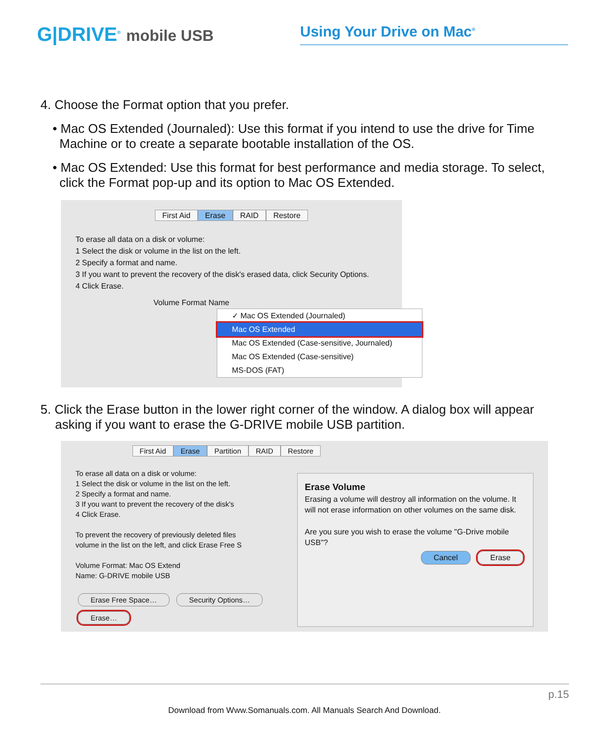G|DRIVE<sup>®</sup> mobile USB Using Your Drive on Mac<sup>®</sup>
4. Choose the Format option that you prefer.
• Mac OS Extended (Journaled): Use this format if you intend to use the drive for Time Machine or to create a separate bootable installation of the OS.
• Mac OS Extended: Use this format for best performance and media storage. To select, click the Format pop-up and its option to Mac OS Extended.
First Aid Erase RAID Restore
To erase all data on a disk or volume:
1 Select the disk or volume in the list on the left.
2 Specify a format and name.
3 If you want to prevent the recovery of the disk's erased data, click Security Options.
4 Click Erase.
Volume Format Name
✓ Mac OS Extended (Journaled)
Mac OS Extended
Mac OS Extended (Case-sensitive, Journaled)
Mac OS Extended (Case-sensitive)
MS-DOS (FAT)
5. Click the Erase button in the lower right corner of the window. A dialog box will appear asking if you want to erase the G-DRIVE mobile USB partition.
First Aid Erase Partition RAID Restore
To erase all data on a disk or volume:
1 Select the disk or volume in the list on the left.
2 Specify a format and name.
3 If you want to prevent the recovery of the disk's
4 Click Erase.
To prevent the recovery of previously deleted files
volume in the list on the left, and click Erase Free S
Volume Format: Mac OS Extend
Name: G-DRIVE mobile USB
Erase Free Space… Security Options… Erase…
Erase Volume
Erasing a volume will destroy all information on the volume. It will not erase information on other volumes on the same disk.
Are you sure you wish to erase the volume "G-Drive mobile USB"?
Cancel Erase
p.15
Download from Www.Somanuals.com. All Manuals Search And Download.